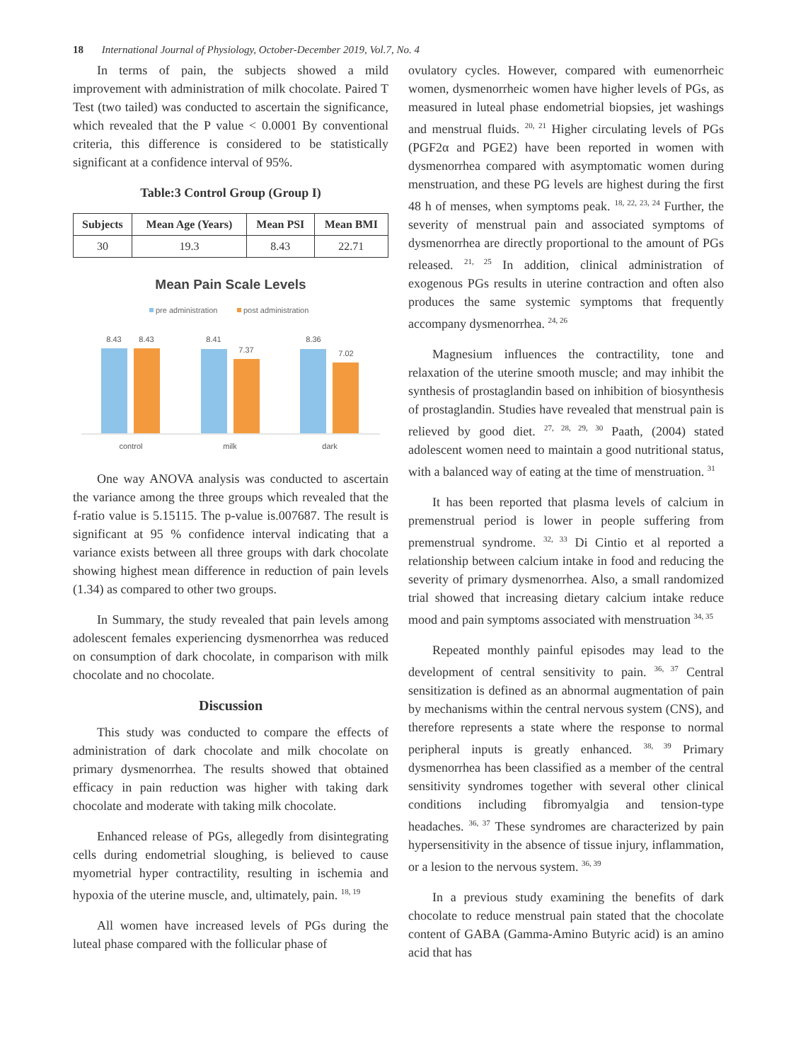18 International Journal of Physiology, October-December 2019, Vol.7, No. 4
In terms of pain, the subjects showed a mild improvement with administration of milk chocolate. Paired T Test (two tailed) was conducted to ascertain the significance, which revealed that the P value < 0.0001 By conventional criteria, this difference is considered to be statistically significant at a confidence interval of 95%.
Table:3 Control Group (Group I)
| Subjects | Mean Age (Years) | Mean PSI | Mean BMI |
| --- | --- | --- | --- |
| 30 | 19.3 | 8.43 | 22.71 |
Mean Pain Scale Levels
pre administration
post administration
8.43
8.43
8.41
7.37
8.36
7.02
control
milk
dark
One way ANOVA analysis was conducted to ascertain the variance among the three groups which revealed that the f-ratio value is 5.15115. The p-value is.007687. The result is significant at 95 % confidence interval indicating that a variance exists between all three groups with dark chocolate showing highest mean difference in reduction of pain levels (1.34) as compared to other two groups.
In Summary, the study revealed that pain levels among adolescent females experiencing dysmenorrhea was reduced on consumption of dark chocolate, in comparison with milk chocolate and no chocolate.
Discussion
This study was conducted to compare the effects of administration of dark chocolate and milk chocolate on primary dysmenorrhea. The results showed that obtained efficacy in pain reduction was higher with taking dark chocolate and moderate with taking milk chocolate.
Enhanced release of PGs, allegedly from disintegrating cells during endometrial sloughing, is believed to cause myometrial hyper contractility, resulting in ischemia and hypoxia of the uterine muscle, and, ultimately, pain. <sup>18, 19</sup>
All women have increased levels of PGs during the luteal phase compared with the follicular phase of
ovulatory cycles. However, compared with eumenorrheic women, dysmenorrheic women have higher levels of PGs, as measured in luteal phase endometrial biopsies, jet washings and menstrual fluids. <sup>20, 21</sup> Higher circulating levels of PGs (PGF2α and PGE2) have been reported in women with dysmenorrhea compared with asymptomatic women during menstruation, and these PG levels are highest during the first 48 h of menses, when symptoms peak. <sup>18, 22, 23, 24</sup> Further, the severity of menstrual pain and associated symptoms of dysmenorrhea are directly proportional to the amount of PGs released. <sup>21, 25</sup> In addition, clinical administration of exogenous PGs results in uterine contraction and often also produces the same systemic symptoms that frequently accompany dysmenorrhea. <sup>24, 26</sup>
Magnesium influences the contractility, tone and relaxation of the uterine smooth muscle; and may inhibit the synthesis of prostaglandin based on inhibition of biosynthesis of prostaglandin. Studies have revealed that menstrual pain is relieved by good diet. <sup>27, 28, 29, 30</sup> Paath, (2004) stated adolescent women need to maintain a good nutritional status, with a balanced way of eating at the time of menstruation. <sup>31</sup>
It has been reported that plasma levels of calcium in premenstrual period is lower in people suffering from premenstrual syndrome. <sup>32, 33</sup> Di Cintio et al reported a relationship between calcium intake in food and reducing the severity of primary dysmenorrhea. Also, a small randomized trial showed that increasing dietary calcium intake reduce mood and pain symptoms associated with menstruation <sup>34, 35</sup>
Repeated monthly painful episodes may lead to the development of central sensitivity to pain. <sup>36, 37</sup> Central sensitization is defined as an abnormal augmentation of pain by mechanisms within the central nervous system (CNS), and therefore represents a state where the response to normal peripheral inputs is greatly enhanced. <sup>38, 39</sup> Primary dysmenorrhea has been classified as a member of the central sensitivity syndromes together with several other clinical conditions including fibromyalgia and tension-type headaches. <sup>36, 37</sup> These syndromes are characterized by pain hypersensitivity in the absence of tissue injury, inflammation, or a lesion to the nervous system. <sup>36, 39</sup>
In a previous study examining the benefits of dark chocolate to reduce menstrual pain stated that the chocolate content of GABA (Gamma-Amino Butyric acid) is an amino acid that has